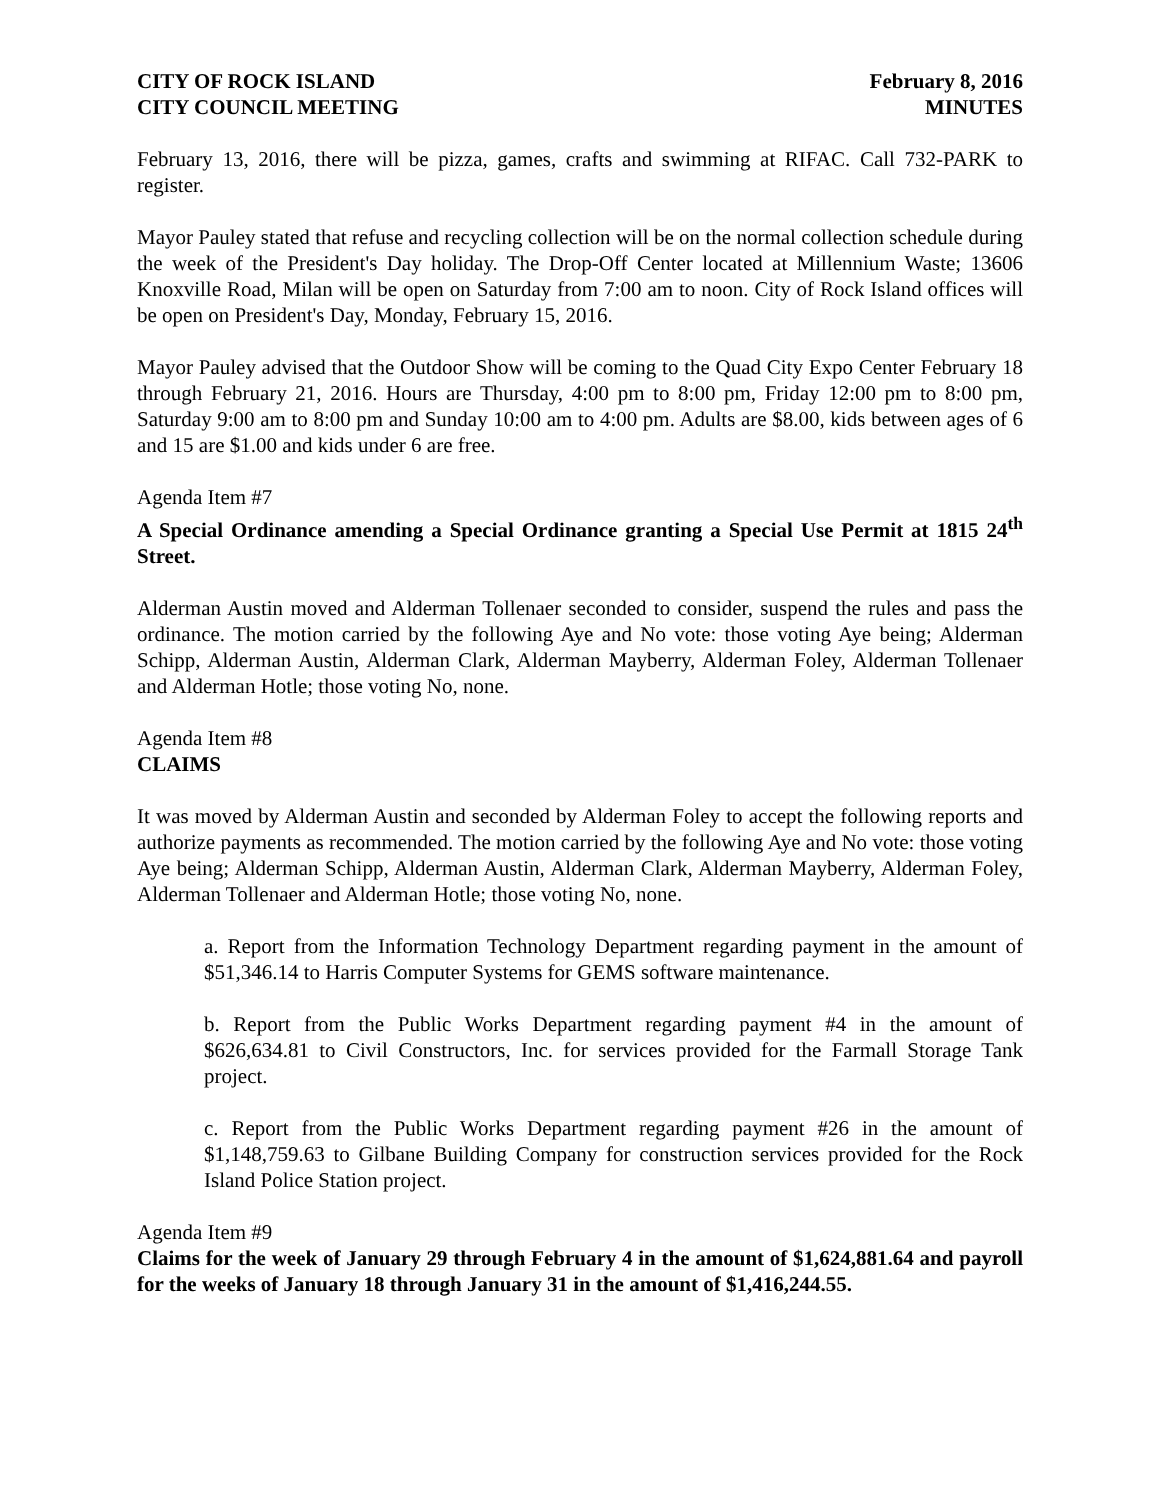CITY OF ROCK ISLAND
CITY COUNCIL MEETING
February 8, 2016
MINUTES
February 13, 2016, there will be pizza, games, crafts and swimming at RIFAC. Call 732-PARK to register.
Mayor Pauley stated that refuse and recycling collection will be on the normal collection schedule during the week of the President's Day holiday. The Drop-Off Center located at Millennium Waste; 13606 Knoxville Road, Milan will be open on Saturday from 7:00 am to noon. City of Rock Island offices will be open on President's Day, Monday, February 15, 2016.
Mayor Pauley advised that the Outdoor Show will be coming to the Quad City Expo Center February 18 through February 21, 2016. Hours are Thursday, 4:00 pm to 8:00 pm, Friday 12:00 pm to 8:00 pm, Saturday 9:00 am to 8:00 pm and Sunday 10:00 am to 4:00 pm. Adults are $8.00, kids between ages of 6 and 15 are $1.00 and kids under 6 are free.
Agenda Item #7
A Special Ordinance amending a Special Ordinance granting a Special Use Permit at 1815 24<sup>th</sup> Street.
Alderman Austin moved and Alderman Tollenaer seconded to consider, suspend the rules and pass the ordinance. The motion carried by the following Aye and No vote: those voting Aye being; Alderman Schipp, Alderman Austin, Alderman Clark, Alderman Mayberry, Alderman Foley, Alderman Tollenaer and Alderman Hotle; those voting No, none.
Agenda Item #8
CLAIMS
It was moved by Alderman Austin and seconded by Alderman Foley to accept the following reports and authorize payments as recommended. The motion carried by the following Aye and No vote: those voting Aye being; Alderman Schipp, Alderman Austin, Alderman Clark, Alderman Mayberry, Alderman Foley, Alderman Tollenaer and Alderman Hotle; those voting No, none.
a. Report from the Information Technology Department regarding payment in the amount of $51,346.14 to Harris Computer Systems for GEMS software maintenance.
b. Report from the Public Works Department regarding payment #4 in the amount of $626,634.81 to Civil Constructors, Inc. for services provided for the Farmall Storage Tank project.
c. Report from the Public Works Department regarding payment #26 in the amount of $1,148,759.63 to Gilbane Building Company for construction services provided for the Rock Island Police Station project.
Agenda Item #9
Claims for the week of January 29 through February 4 in the amount of $1,624,881.64 and payroll for the weeks of January 18 through January 31 in the amount of $1,416,244.55.